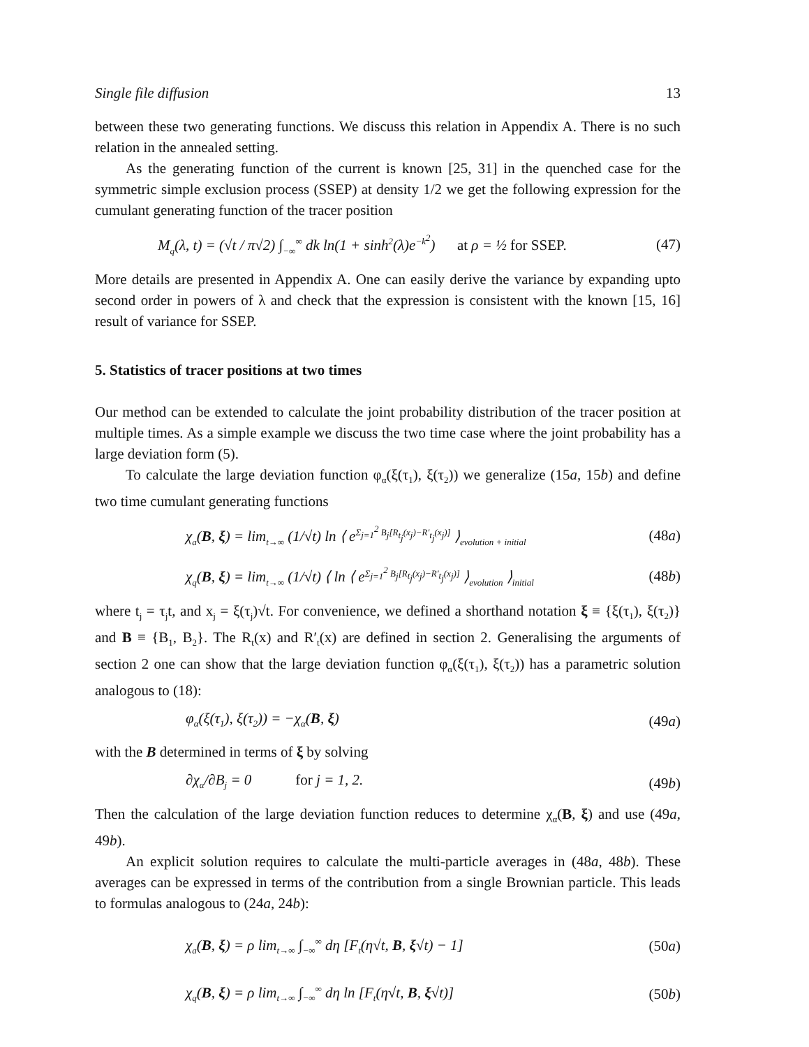Single file diffusion 13
between these two generating functions. We discuss this relation in Appendix A. There is no such relation in the annealed setting.
As the generating function of the current is known [25, 31] in the quenched case for the symmetric simple exclusion process (SSEP) at density 1/2 we get the following expression for the cumulant generating function of the tracer position
M<sub>q</sub>(λ, t) = (√t / π√2) ∫<sub>−∞</sub><sup>∞</sup> dk ln(1 + sinh<sup>2</sup>(λ)e<sup>−k<sup>2</sup></sup>) at ρ = ½ for SSEP. (47)
More details are presented in Appendix A. One can easily derive the variance by expanding upto second order in powers of λ and check that the expression is consistent with the known [15, 16] result of variance for SSEP.
5. Statistics of tracer positions at two times
Our method can be extended to calculate the joint probability distribution of the tracer position at multiple times. As a simple example we discuss the two time case where the joint probability has a large deviation form (5).
To calculate the large deviation function φ<sub>α</sub>(ξ(τ<sub>1</sub>), ξ(τ<sub>2</sub>)) we generalize (15a, 15b) and define two time cumulant generating functions
χ<sub>a</sub>(B, ξ) = lim<sub>t→∞</sub> (1/√t) ln ⟨ e<sup>Σ<sub>j=1</sub><sup>2</sup> B<sub>j</sub>[R<sub>t<sub>j</sub></sub>(x<sub>j</sub>)−R′<sub>t<sub>j</sub></sub>(x<sub>j</sub>)]</sup> ⟩<sub>evolution + initial</sub> (48a)
χ<sub>q</sub>(B, ξ) = lim<sub>t→∞</sub> (1/√t) ⟨ ln ⟨ e<sup>Σ<sub>j=1</sub><sup>2</sup> B<sub>j</sub>[R<sub>t<sub>j</sub></sub>(x<sub>j</sub>)−R′<sub>t<sub>j</sub></sub>(x<sub>j</sub>)]</sup> ⟩<sub>evolution</sub> ⟩<sub>initial</sub> (48b)
where t<sub>j</sub> = τ<sub>j</sub>t, and x<sub>j</sub> = ξ(τ<sub>j</sub>)√t. For convenience, we defined a shorthand notation ξ ≡ {ξ(τ<sub>1</sub>), ξ(τ<sub>2</sub>)} and B ≡ {B<sub>1</sub>, B<sub>2</sub>}. The R<sub>t</sub>(x) and R′<sub>t</sub>(x) are defined in section 2. Generalising the arguments of section 2 one can show that the large deviation function φ<sub>α</sub>(ξ(τ<sub>1</sub>), ξ(τ<sub>2</sub>)) has a parametric solution analogous to (18):
φ<sub>α</sub>(ξ(τ<sub>1</sub>), ξ(τ<sub>2</sub>)) = −χ<sub>α</sub>(B, ξ) (49a)
with the B determined in terms of ξ by solving
∂χ<sub>α</sub>/∂B<sub>j</sub> = 0 for j = 1, 2. (49b)
Then the calculation of the large deviation function reduces to determine χ<sub>α</sub>(B, ξ) and use (49a, 49b).
An explicit solution requires to calculate the multi-particle averages in (48a, 48b). These averages can be expressed in terms of the contribution from a single Brownian particle. This leads to formulas analogous to (24a, 24b):
χ<sub>a</sub>(B, ξ) = ρ lim<sub>t→∞</sub> ∫<sub>−∞</sub><sup>∞</sup> dη [F<sub>t</sub>(η√t, B, ξ√t) − 1] (50a)
χ<sub>q</sub>(B, ξ) = ρ lim<sub>t→∞</sub> ∫<sub>−∞</sub><sup>∞</sup> dη ln [F<sub>t</sub>(η√t, B, ξ√t)] (50b)